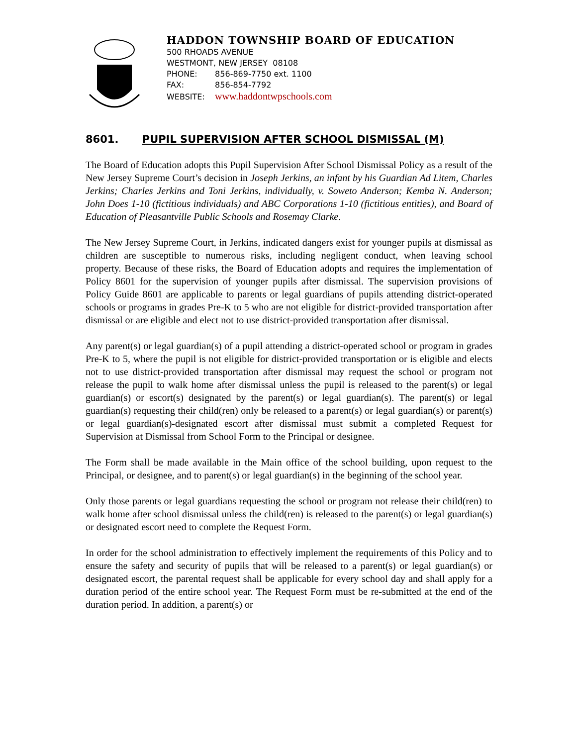HADDON TOWNSHIP BOARD OF EDUCATION
500 RHOADS AVENUE
WESTMONT, NEW JERSEY 08108
PHONE: 856-869-7750 ext. 1100
FAX: 856-854-7792
WEBSITE: www.haddontwpschools.com
8601. PUPIL SUPERVISION AFTER SCHOOL DISMISSAL (M)
The Board of Education adopts this Pupil Supervision After School Dismissal Policy as a result of the New Jersey Supreme Court’s decision in Joseph Jerkins, an infant by his Guardian Ad Litem, Charles Jerkins; Charles Jerkins and Toni Jerkins, individually, v. Soweto Anderson; Kemba N. Anderson; John Does 1-10 (fictitious individuals) and ABC Corporations 1-10 (fictitious entities), and Board of Education of Pleasantville Public Schools and Rosemay Clarke.
The New Jersey Supreme Court, in Jerkins, indicated dangers exist for younger pupils at dismissal as children are susceptible to numerous risks, including negligent conduct, when leaving school property. Because of these risks, the Board of Education adopts and requires the implementation of Policy 8601 for the supervision of younger pupils after dismissal. The supervision provisions of Policy Guide 8601 are applicable to parents or legal guardians of pupils attending district-operated schools or programs in grades Pre-K to 5 who are not eligible for district-provided transportation after dismissal or are eligible and elect not to use district-provided transportation after dismissal.
Any parent(s) or legal guardian(s) of a pupil attending a district-operated school or program in grades Pre-K to 5, where the pupil is not eligible for district-provided transportation or is eligible and elects not to use district-provided transportation after dismissal may request the school or program not release the pupil to walk home after dismissal unless the pupil is released to the parent(s) or legal guardian(s) or escort(s) designated by the parent(s) or legal guardian(s). The parent(s) or legal guardian(s) requesting their child(ren) only be released to a parent(s) or legal guardian(s) or parent(s) or legal guardian(s)-designated escort after dismissal must submit a completed Request for Supervision at Dismissal from School Form to the Principal or designee.
The Form shall be made available in the Main office of the school building, upon request to the Principal, or designee, and to parent(s) or legal guardian(s) in the beginning of the school year.
Only those parents or legal guardians requesting the school or program not release their child(ren) to walk home after school dismissal unless the child(ren) is released to the parent(s) or legal guardian(s) or designated escort need to complete the Request Form.
In order for the school administration to effectively implement the requirements of this Policy and to ensure the safety and security of pupils that will be released to a parent(s) or legal guardian(s) or designated escort, the parental request shall be applicable for every school day and shall apply for a duration period of the entire school year. The Request Form must be re-submitted at the end of the duration period. In addition, a parent(s) or